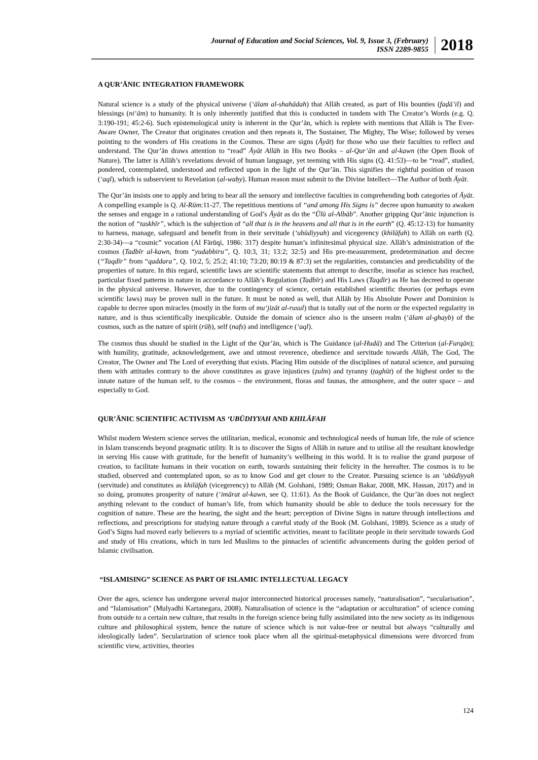Journal of Education and Social Sciences, Vol. 9, Issue 3, (February)
ISSN 2289-9855
2018
A QUR’ĀNIC INTEGRATION FRAMEWORK
Natural science is a study of the physical universe (‘ālam al-shahādah) that Allāh created, as part of His bounties (faḍā’il) and blessings (ni‘ām) to humanity. It is only inherently justified that this is conducted in tandem with The Creator’s Words (e.g. Q. 3:190-191; 45:2-6). Such epistemological unity is inherent in the Qur’ān, which is replete with mentions that Allāh is The Ever-Aware Owner, The Creator that originates creation and then repeats it, The Sustainer, The Mighty, The Wise; followed by verses pointing to the wonders of His creations in the Cosmos. These are signs (Āyāt) for those who use their faculties to reflect and understand. The Qur’ān draws attention to “read” Āyāt Allāh in His two Books – al-Qur’ān and al-kawn (the Open Book of Nature). The latter is Allāh’s revelations devoid of human language, yet teeming with His signs (Q. 41:53)—to be “read”, studied, pondered, contemplated, understood and reflected upon in the light of the Qur’ān. This signifies the rightful position of reason (‘aql), which is subservient to Revelation (al-waḥy). Human reason must submit to the Divine Intellect—The Author of both Āyāt.
The Qur’ān insists one to apply and bring to bear all the sensory and intellective faculties in comprehending both categories of Āyāt. A compelling example is Q. Al-Rūm:11-27. The repetitious mentions of “and among His Signs is” decree upon humanity to awaken the senses and engage in a rational understanding of God’s Āyāt as do the “Ūlū al-Albāb”. Another gripping Qur’ānic injunction is the notion of “taskhīr”, which is the subjection of “all that is in the heavens and all that is in the earth” (Q. 45:12-13) for humanity to harness, manage, safeguard and benefit from in their servitude (‘ubūdiyyah) and vicegerency (khilāfah) to Allāh on earth (Q. 2:30-34)—a “cosmic” vocation (Al Fārūqi, 1986: 317) despite human’s infinitesimal physical size. Allāh’s administration of the cosmos (Tadbīr al-kawn, from “yudabbiru”, Q. 10:3, 31; 13:2; 32:5) and His pre-measurement, predetermination and decree (“Taqdīr” from “qaddara”, Q. 10:2, 5; 25:2; 41:10; 73:20; 80:19 & 87:3) set the regularities, constancies and predictability of the properties of nature. In this regard, scientific laws are scientific statements that attempt to describe, insofar as science has reached, particular fixed patterns in nature in accordance to Allāh’s Regulation (Tadbīr) and His Laws (Taqdīr) as He has decreed to operate in the physical universe. However, due to the contingency of science, certain established scientific theories (or perhaps even scientific laws) may be proven null in the future. It must be noted as well, that Allāh by His Absolute Power and Dominion is capable to decree upon miracles (mostly in the form of mu‘jizāt al-rusul) that is totally out of the norm or the expected regularity in nature, and is thus scientifically inexplicable. Outside the domain of science also is the unseen realm (‘ālam al-ghayb) of the cosmos, such as the nature of spirit (rūḥ), self (nafs) and intelligence (‘aql).
The cosmos thus should be studied in the Light of the Qur’ān, which is The Guidance (al-Hudā) and The Criterion (al-Furqān); with humility, gratitude, acknowledgement, awe and utmost reverence, obedience and servitude towards Allāh, The God, The Creator, The Owner and The Lord of everything that exists. Placing Him outside of the disciplines of natural science, and pursuing them with attitudes contrary to the above constitutes as grave injustices (ẓulm) and tyranny (ṭaghūt) of the highest order to the innate nature of the human self, to the cosmos – the environment, floras and faunas, the atmosphere, and the outer space – and especially to God.
QUR’ĀNIC SCIENTIFIC ACTIVISM AS ‘UBŪDIYYAH AND KHILĀFAH
Whilst modern Western science serves the utilitarian, medical, economic and technological needs of human life, the role of science in Islam transcends beyond pragmatic utility. It is to discover the Signs of Allāh in nature and to utilise all the resultant knowledge in serving His cause with gratitude, for the benefit of humanity’s wellbeing in this world. It is to realise the grand purpose of creation, to facilitate humans in their vocation on earth, towards sustaining their felicity in the hereafter. The cosmos is to be studied, observed and contemplated upon, so as to know God and get closer to the Creator. Pursuing science is an ‘ubūdiyyah (servitude) and constitutes as khilāfah (vicegerency) to Allāh (M. Golshani, 1989; Osman Bakar, 2008, MK. Hassan, 2017) and in so doing, promotes prosperity of nature (‘imārat al-kawn, see Q. 11:61). As the Book of Guidance, the Qur’ān does not neglect anything relevant to the conduct of human’s life, from which humanity should be able to deduce the tools necessary for the cognition of nature. These are the hearing, the sight and the heart; perception of Divine Signs in nature through intellections and reflections, and prescriptions for studying nature through a careful study of the Book (M. Golshani, 1989). Science as a study of God’s Signs had moved early believers to a myriad of scientific activities, meant to facilitate people in their servitude towards God and study of His creations, which in turn led Muslims to the pinnacles of scientific advancements during the golden period of Islamic civilisation.
“ISLAMISING” SCIENCE AS PART OF ISLAMIC INTELLECTUAL LEGACY
Over the ages, science has undergone several major interconnected historical processes namely, “naturalisation”, “secularisation”, and “Islamisation” (Mulyadhi Kartanegara, 2008). Naturalisation of science is the “adaptation or acculturation” of science coming from outside to a certain new culture, that results in the foreign science being fully assimilated into the new society as its indigenous culture and philosophical system, hence the nature of science which is not value-free or neutral but always “culturally and ideologically laden”. Secularization of science took place when all the spiritual-metaphysical dimensions were divorced from scientific view, activities, theories
124